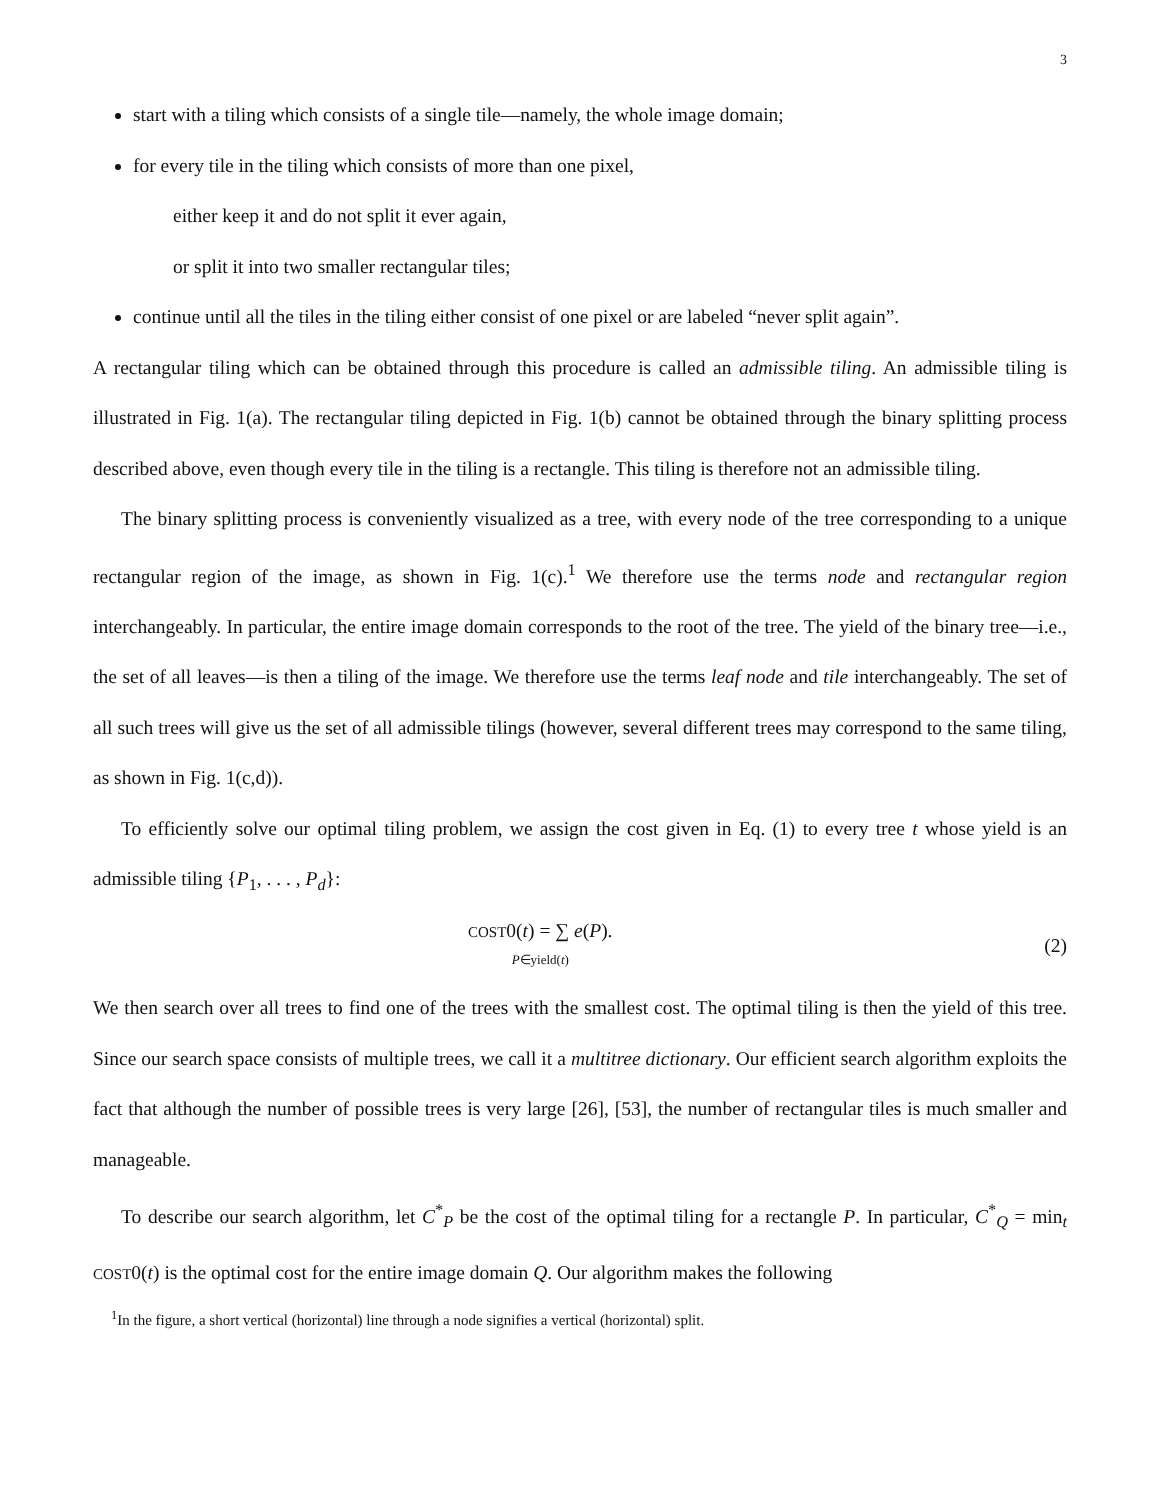3
start with a tiling which consists of a single tile—namely, the whole image domain;
for every tile in the tiling which consists of more than one pixel,
either keep it and do not split it ever again,
or split it into two smaller rectangular tiles;
continue until all the tiles in the tiling either consist of one pixel or are labeled “never split again”.
A rectangular tiling which can be obtained through this procedure is called an admissible tiling. An admissible tiling is illustrated in Fig. 1(a). The rectangular tiling depicted in Fig. 1(b) cannot be obtained through the binary splitting process described above, even though every tile in the tiling is a rectangle. This tiling is therefore not an admissible tiling.
The binary splitting process is conveniently visualized as a tree, with every node of the tree corresponding to a unique rectangular region of the image, as shown in Fig. 1(c).<sup>1</sup> We therefore use the terms node and rectangular region interchangeably. In particular, the entire image domain corresponds to the root of the tree. The yield of the binary tree—i.e., the set of all leaves—is then a tiling of the image. We therefore use the terms leaf node and tile interchangeably. The set of all such trees will give us the set of all admissible tilings (however, several different trees may correspond to the same tiling, as shown in Fig. 1(c,d)).
To efficiently solve our optimal tiling problem, we assign the cost given in Eq. (1) to every tree t whose yield is an admissible tiling {P<sub>1</sub>, . . . , P<sub>d</sub>}:
COST0(t) = ∑ e(P).
P∈yield(t)
(2)
We then search over all trees to find one of the trees with the smallest cost. The optimal tiling is then the yield of this tree. Since our search space consists of multiple trees, we call it a multitree dictionary. Our efficient search algorithm exploits the fact that although the number of possible trees is very large [26], [53], the number of rectangular tiles is much smaller and manageable.
To describe our search algorithm, let C<sup>*</sup><sub>P</sub> be the cost of the optimal tiling for a rectangle P. In particular, C<sup>*</sup><sub>Q</sub> = min<sub>t</sub> COST0(t) is the optimal cost for the entire image domain Q. Our algorithm makes the following
<sup>1</sup> In the figure, a short vertical (horizontal) line through a node signifies a vertical (horizontal) split.